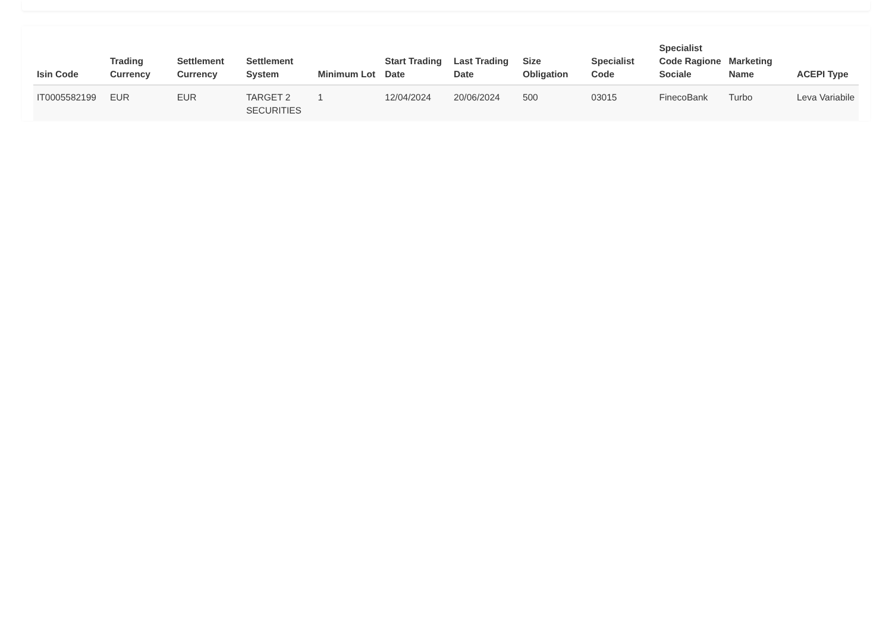| Isin Code | Trading Currency | Settlement Currency | Settlement System | Minimum Lot | Start Trading Date | Last Trading Date | Size Obligation | Specialist Code | Specialist Code Ragione Sociale | Marketing Name | ACEPI Type |
| --- | --- | --- | --- | --- | --- | --- | --- | --- | --- | --- | --- |
| IT0005582199 | EUR | EUR | TARGET 2 SECURITIES | 1 | 12/04/2024 | 20/06/2024 | 500 | 03015 | FinecoBank | Turbo | Leva Variabile |